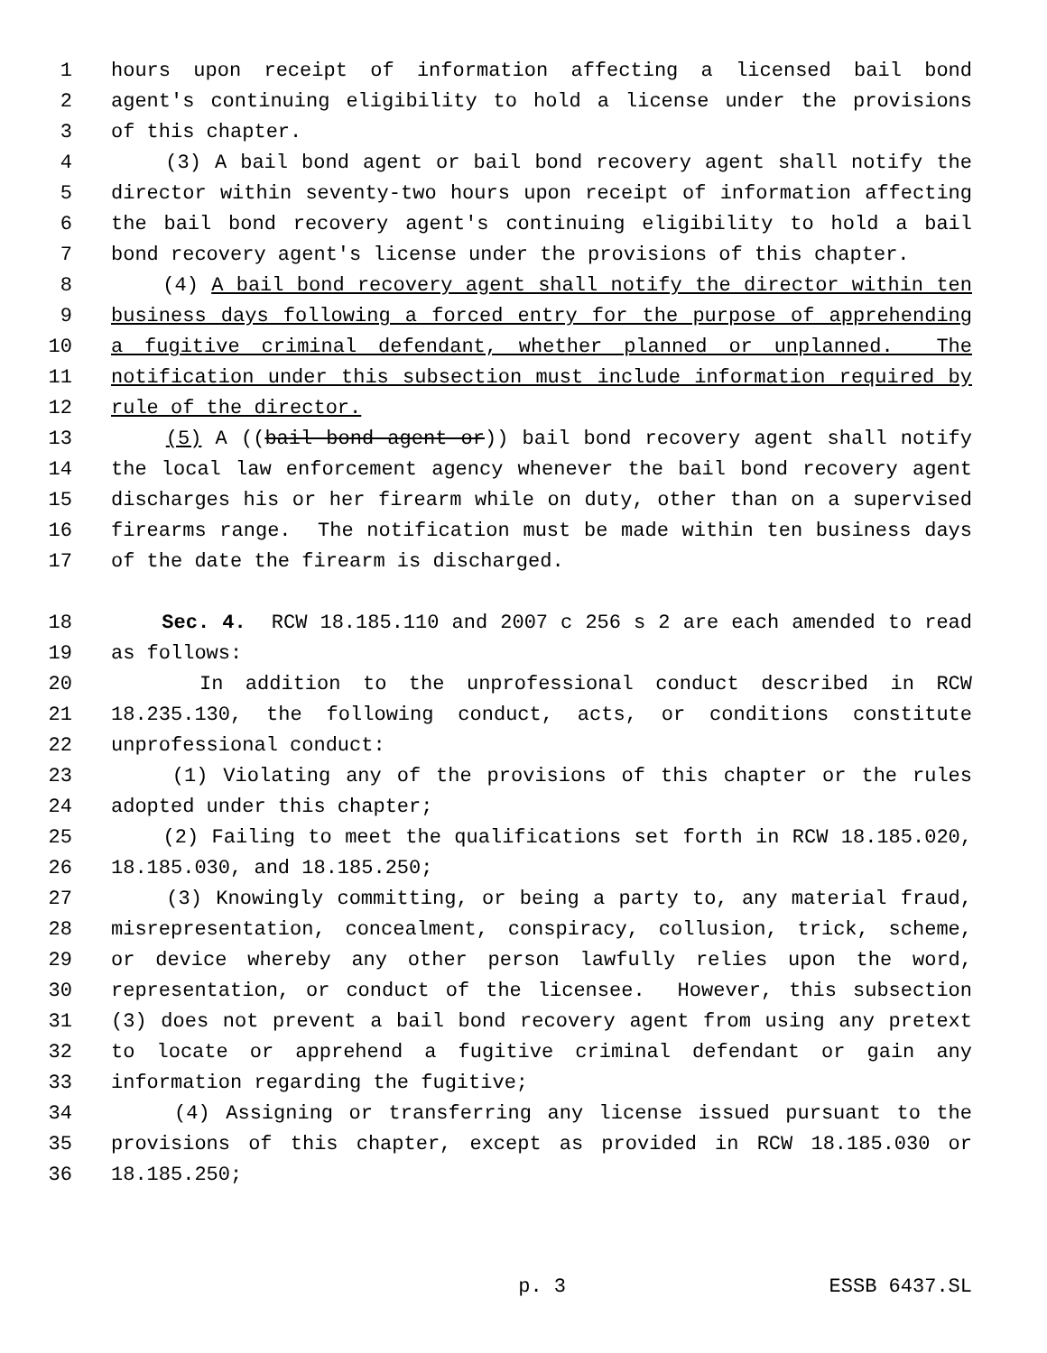1 hours upon receipt of information affecting a licensed bail bond
2 agent's continuing eligibility to hold a license under the provisions
3 of this chapter.
4 (3) A bail bond agent or bail bond recovery agent shall notify the
5 director within seventy-two hours upon receipt of information affecting
6 the bail bond recovery agent's continuing eligibility to hold a bail
7 bond recovery agent's license under the provisions of this chapter.
8 (4) A bail bond recovery agent shall notify the director within ten
9 business days following a forced entry for the purpose of apprehending
10 a fugitive criminal defendant, whether planned or unplanned. The
11 notification under this subsection must include information required by
12 rule of the director.
13 (5) A ((bail bond agent or)) bail bond recovery agent shall notify
14 the local law enforcement agency whenever the bail bond recovery agent
15 discharges his or her firearm while on duty, other than on a supervised
16 firearms range. The notification must be made within ten business days
17 of the date the firearm is discharged.
18 Sec. 4. RCW 18.185.110 and 2007 c 256 s 2 are each amended to read
19 as follows:
20 In addition to the unprofessional conduct described in RCW
21 18.235.130, the following conduct, acts, or conditions constitute
22 unprofessional conduct:
23 (1) Violating any of the provisions of this chapter or the rules
24 adopted under this chapter;
25 (2) Failing to meet the qualifications set forth in RCW 18.185.020,
26 18.185.030, and 18.185.250;
27 (3) Knowingly committing, or being a party to, any material fraud,
28 misrepresentation, concealment, conspiracy, collusion, trick, scheme,
29 or device whereby any other person lawfully relies upon the word,
30 representation, or conduct of the licensee. However, this subsection
31 (3) does not prevent a bail bond recovery agent from using any pretext
32 to locate or apprehend a fugitive criminal defendant or gain any
33 information regarding the fugitive;
34 (4) Assigning or transferring any license issued pursuant to the
35 provisions of this chapter, except as provided in RCW 18.185.030 or
36 18.185.250;
p. 3 ESSB 6437.SL